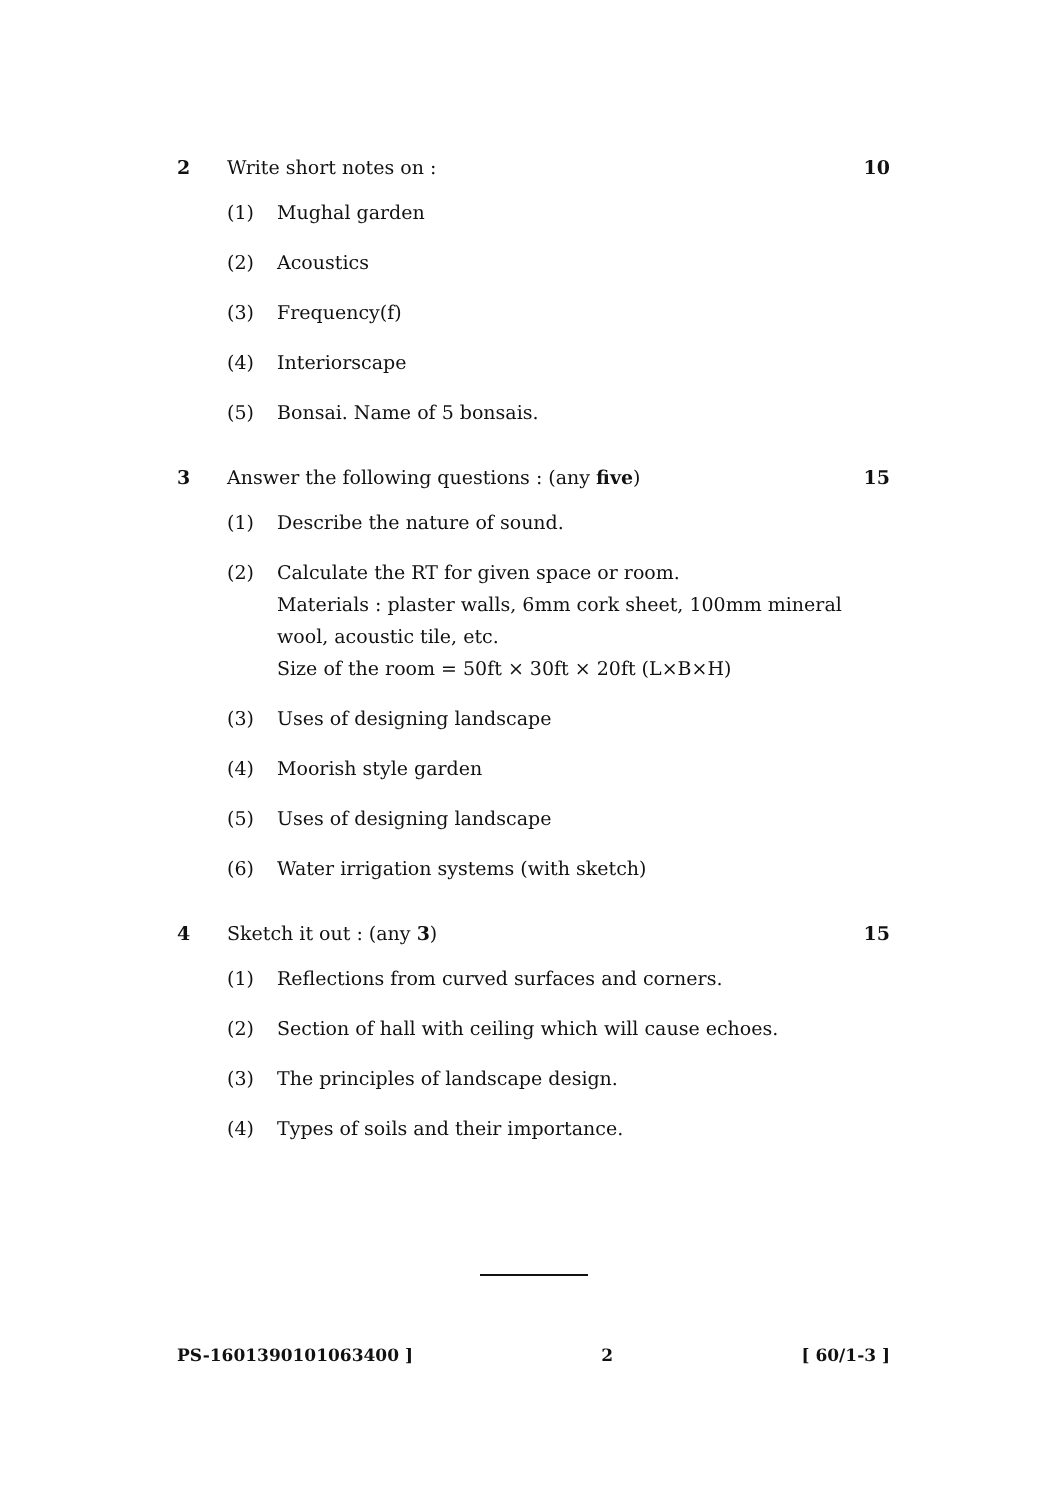2 Write short notes on : 10
(1) Mughal garden
(2) Acoustics
(3) Frequency(f)
(4) Interiorscape
(5) Bonsai. Name of 5 bonsais.
3 Answer the following questions : (any five)
15
(1) Describe the nature of sound.
(2) Calculate the RT for given space or room.
Materials : plaster walls, 6mm cork sheet, 100mm mineral wool, acoustic tile, etc.
Size of the room = 50ft × 30ft × 20ft (L×B×H)
(3) Uses of designing landscape
(4) Moorish style garden
(5) Uses of designing landscape
(6) Water irrigation systems (with sketch)
4 Sketch it out : (any 3) 15
(1) Reflections from curved surfaces and corners.
(2) Section of hall with ceiling which will cause echoes.
(3) The principles of landscape design.
(4) Types of soils and their importance.
PS-1601390101063400 ] 2 [ 60/1-3 ]